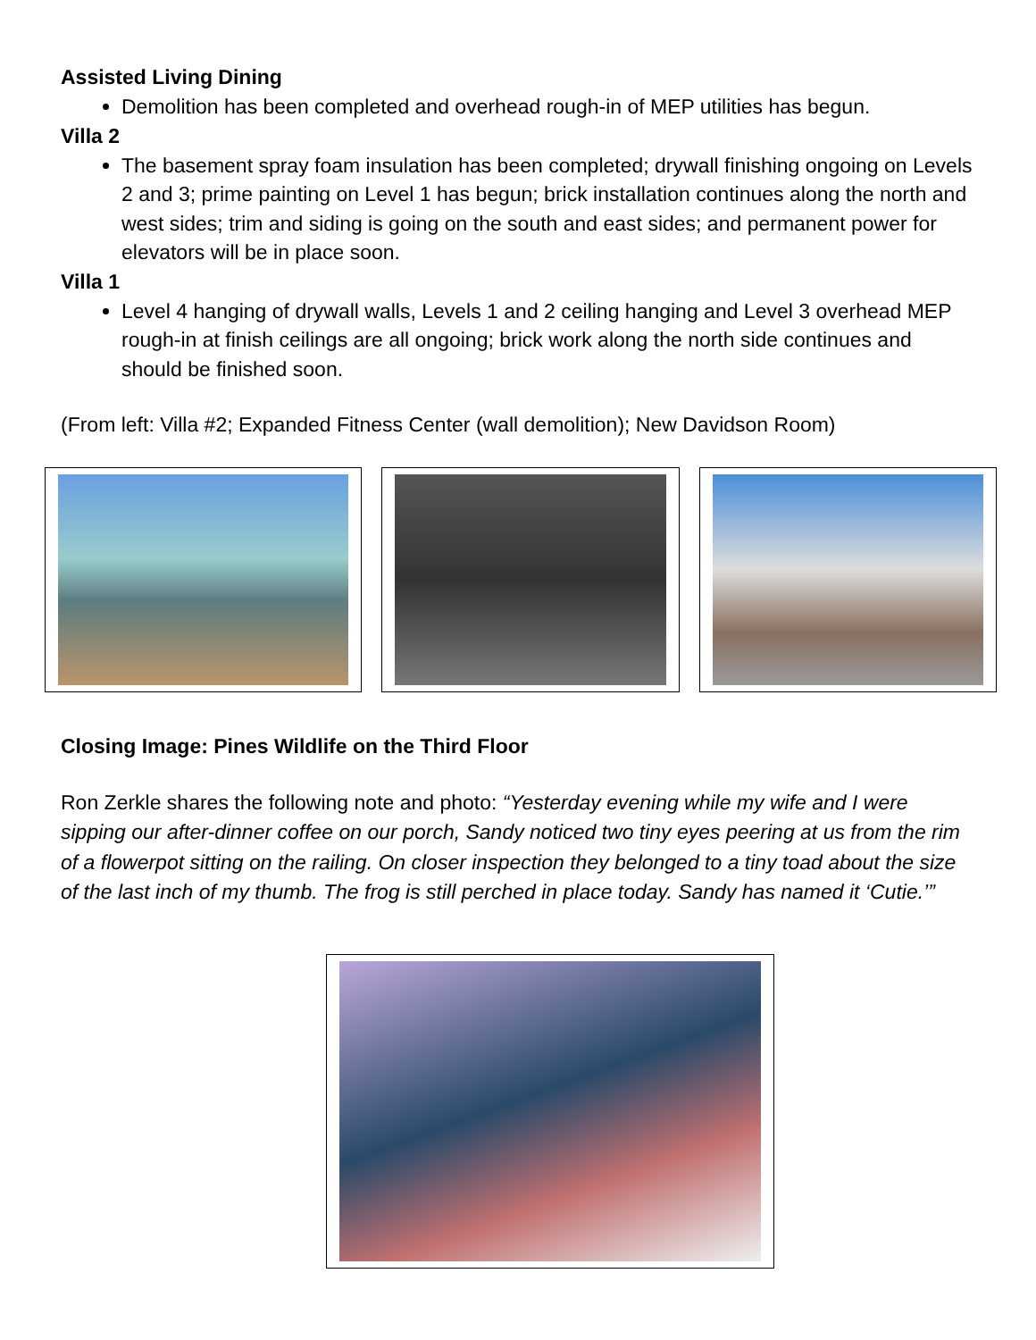Assisted Living Dining
Demolition has been completed and overhead rough-in of MEP utilities has begun.
Villa 2
The basement spray foam insulation has been completed; drywall finishing ongoing on Levels 2 and 3; prime painting on Level 1 has begun; brick installation continues along the north and west sides; trim and siding is going on the south and east sides; and permanent power for elevators will be in place soon.
Villa 1
Level 4 hanging of drywall walls, Levels 1 and 2 ceiling hanging and Level 3 overhead MEP rough-in at finish ceilings are all ongoing; brick work along the north side continues and should be finished soon.
(From left: Villa #2; Expanded Fitness Center (wall demolition); New Davidson Room)
Closing Image: Pines Wildlife on the Third Floor
Ron Zerkle shares the following note and photo: “Yesterday evening while my wife and I were sipping our after-dinner coffee on our porch, Sandy noticed two tiny eyes peering at us from the rim of a flowerpot sitting on the railing. On closer inspection they belonged to a tiny toad about the size of the last inch of my thumb. The frog is still perched in place today. Sandy has named it ‘Cutie.’”